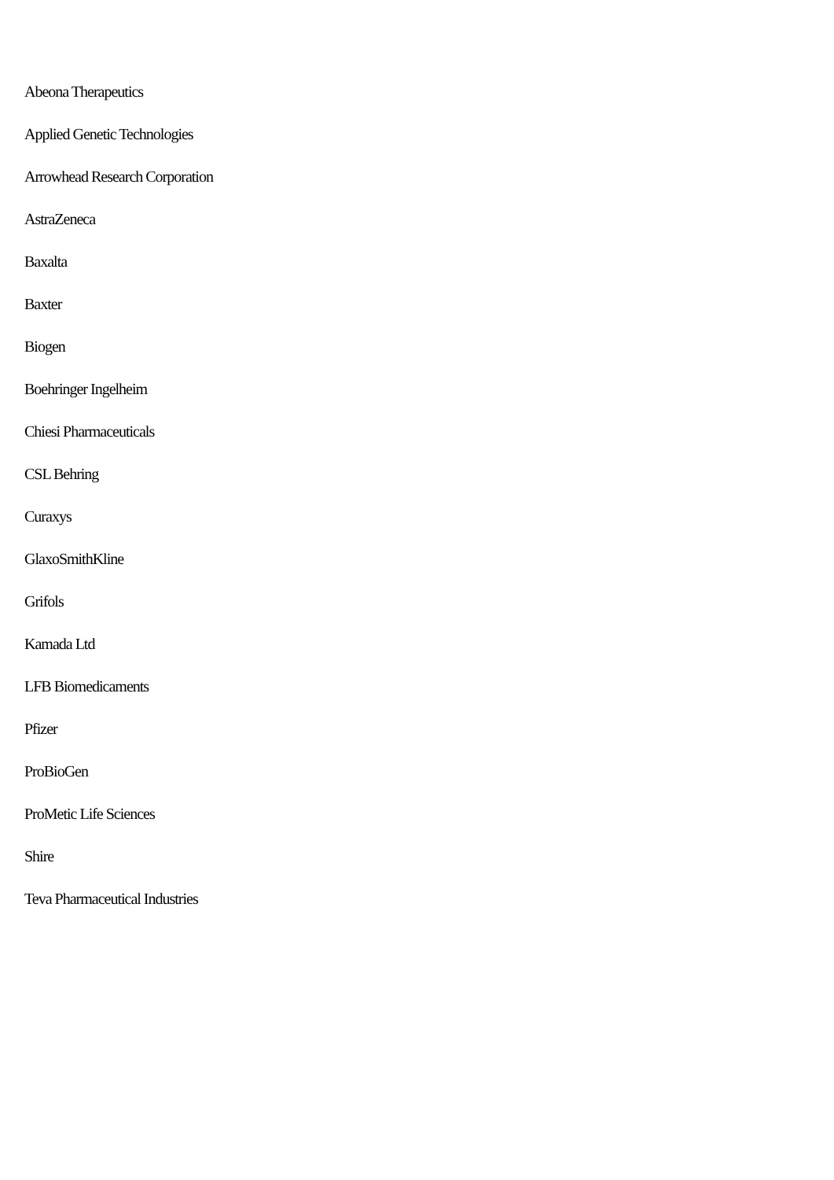Abeona Therapeutics
Applied Genetic Technologies
Arrowhead Research Corporation
AstraZeneca
Baxalta
Baxter
Biogen
Boehringer Ingelheim
Chiesi Pharmaceuticals
CSL Behring
Curaxys
GlaxoSmithKline
Grifols
Kamada Ltd
LFB Biomedicaments
Pfizer
ProBioGen
ProMetic Life Sciences
Shire
Teva Pharmaceutical Industries